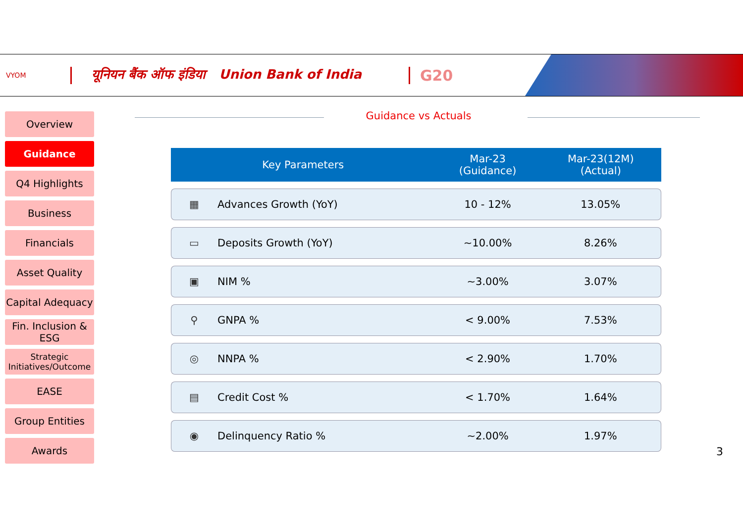VYOM
यूनियन बैंक ऑफ इंडिया Union Bank of India
G20
Overview
Guidance
Q4 Highlights
Business
Financials
Asset Quality
Capital Adequacy
Fin. Inclusion & ESG
Strategic Initiatives/Outcome
EASE
Group Entities
Awards
Guidance vs Actuals
| Key Parameters | | Mar-23 (Guidance) | Mar-23(12M) (Actual) |
| --- | --- | --- | --- |
| ▦ | Advances Growth (YoY) | 10 - 12% | 13.05% |
| ▭ | Deposits Growth (YoY) | ~10.00% | 8.26% |
| ▣ | NIM % | ~3.00% | 3.07% |
| ⚲ | GNPA % | < 9.00% | 7.53% |
| ◎ | NNPA % | < 2.90% | 1.70% |
| ▤ | Credit Cost % | < 1.70% | 1.64% |
| ◉ | Delinquency Ratio % | ~2.00% | 1.97% |
3